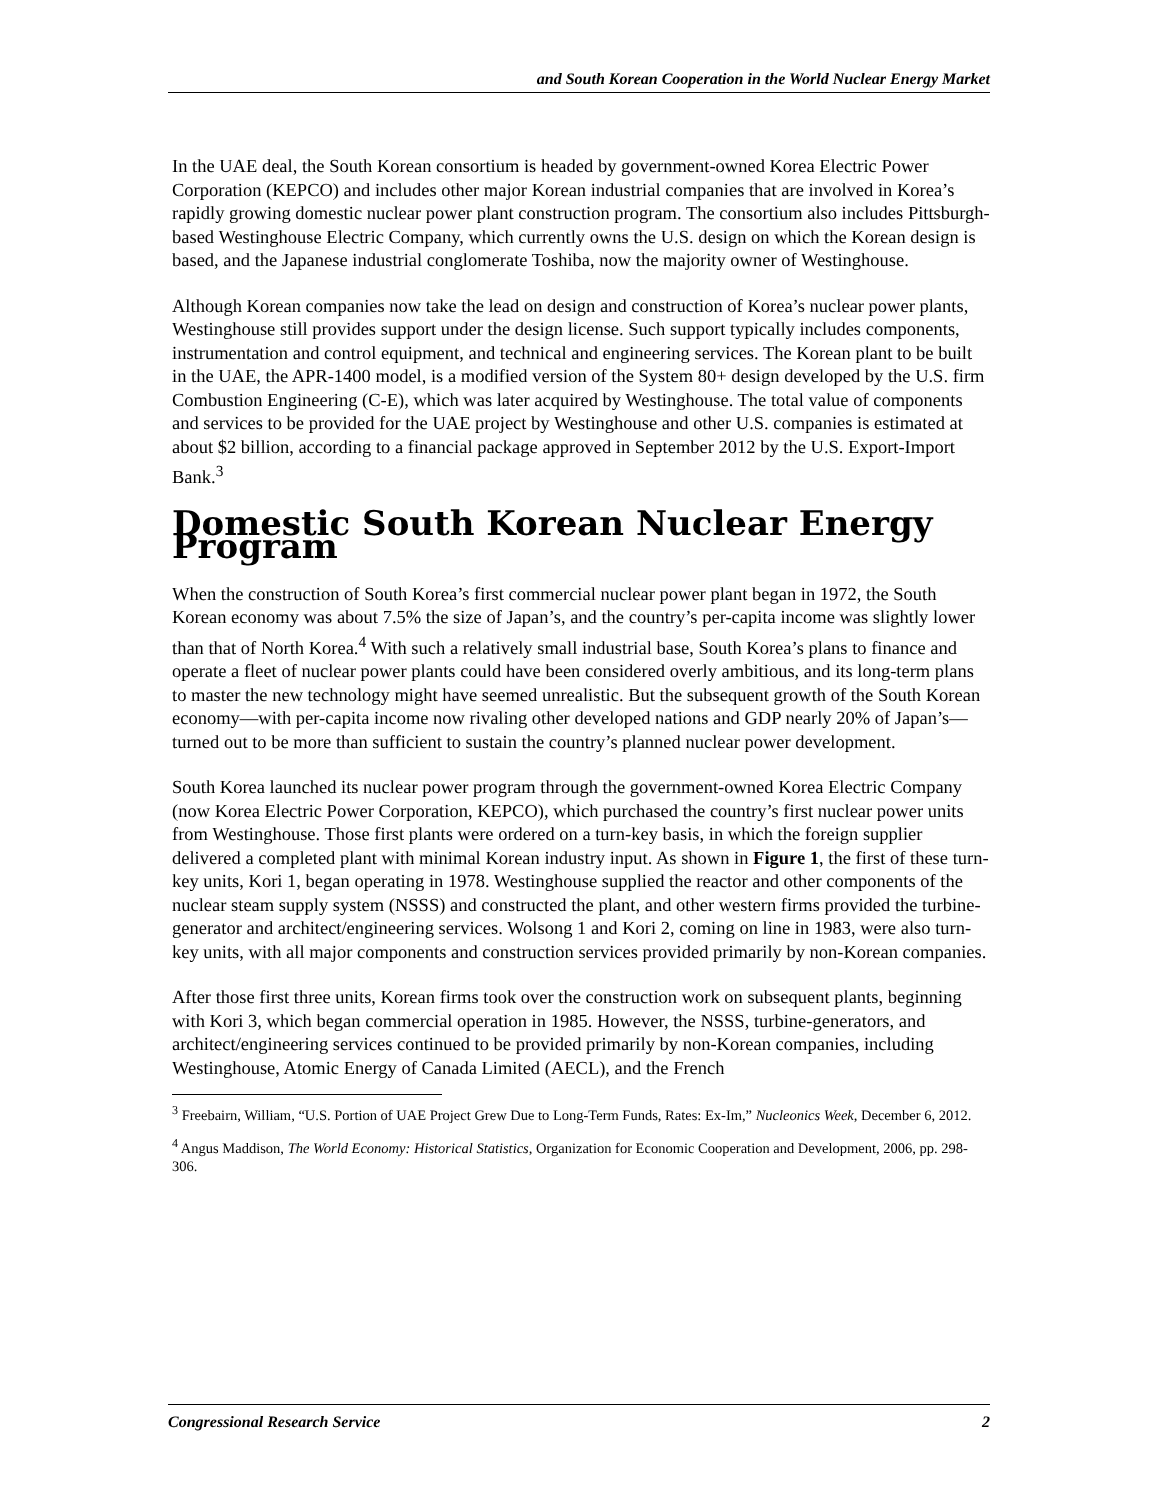and South Korean Cooperation in the World Nuclear Energy Market
In the UAE deal, the South Korean consortium is headed by government-owned Korea Electric Power Corporation (KEPCO) and includes other major Korean industrial companies that are involved in Korea’s rapidly growing domestic nuclear power plant construction program. The consortium also includes Pittsburgh-based Westinghouse Electric Company, which currently owns the U.S. design on which the Korean design is based, and the Japanese industrial conglomerate Toshiba, now the majority owner of Westinghouse.
Although Korean companies now take the lead on design and construction of Korea’s nuclear power plants, Westinghouse still provides support under the design license. Such support typically includes components, instrumentation and control equipment, and technical and engineering services. The Korean plant to be built in the UAE, the APR-1400 model, is a modified version of the System 80+ design developed by the U.S. firm Combustion Engineering (C-E), which was later acquired by Westinghouse. The total value of components and services to be provided for the UAE project by Westinghouse and other U.S. companies is estimated at about $2 billion, according to a financial package approved in September 2012 by the U.S. Export-Import Bank.<sup>3</sup>
Domestic South Korean Nuclear Energy Program
When the construction of South Korea’s first commercial nuclear power plant began in 1972, the South Korean economy was about 7.5% the size of Japan’s, and the country’s per-capita income was slightly lower than that of North Korea.<sup>4</sup> With such a relatively small industrial base, South Korea’s plans to finance and operate a fleet of nuclear power plants could have been considered overly ambitious, and its long-term plans to master the new technology might have seemed unrealistic. But the subsequent growth of the South Korean economy—with per-capita income now rivaling other developed nations and GDP nearly 20% of Japan’s—turned out to be more than sufficient to sustain the country’s planned nuclear power development.
South Korea launched its nuclear power program through the government-owned Korea Electric Company (now Korea Electric Power Corporation, KEPCO), which purchased the country’s first nuclear power units from Westinghouse. Those first plants were ordered on a turn-key basis, in which the foreign supplier delivered a completed plant with minimal Korean industry input. As shown in Figure 1, the first of these turn-key units, Kori 1, began operating in 1978. Westinghouse supplied the reactor and other components of the nuclear steam supply system (NSSS) and constructed the plant, and other western firms provided the turbine-generator and architect/engineering services. Wolsong 1 and Kori 2, coming on line in 1983, were also turn-key units, with all major components and construction services provided primarily by non-Korean companies.
After those first three units, Korean firms took over the construction work on subsequent plants, beginning with Kori 3, which began commercial operation in 1985. However, the NSSS, turbine-generators, and architect/engineering services continued to be provided primarily by non-Korean companies, including Westinghouse, Atomic Energy of Canada Limited (AECL), and the French
<sup>3</sup> Freebairn, William, “U.S. Portion of UAE Project Grew Due to Long-Term Funds, Rates: Ex-Im,” Nucleonics Week, December 6, 2012.
<sup>4</sup> Angus Maddison, The World Economy: Historical Statistics, Organization for Economic Cooperation and Development, 2006, pp. 298-306.
Congressional Research Service 2